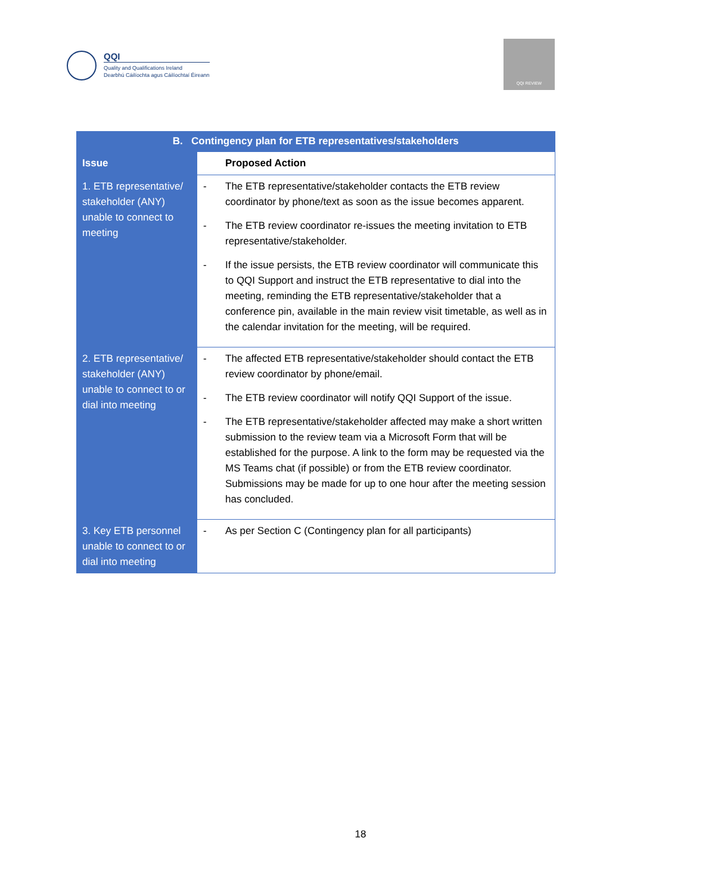QQI
Quality and Qualifications Ireland
Dearbhú Cáilíochta agus Cáilíochtaí Éireann
QQI REVIEW
| B. Contingency plan for ETB representatives/stakeholders | |
| --- | --- |
| Issue | Proposed Action |
| 1. ETB representative/ stakeholder (ANY) unable to connect to meeting | - The ETB representative/stakeholder contacts the ETB review coordinator by phone/text as soon as the issue becomes apparent. - The ETB review coordinator re-issues the meeting invitation to ETB representative/stakeholder. - If the issue persists, the ETB review coordinator will communicate this to QQI Support and instruct the ETB representative to dial into the meeting, reminding the ETB representative/stakeholder that a conference pin, available in the main review visit timetable, as well as in the calendar invitation for the meeting, will be required. |
| 2. ETB representative/ stakeholder (ANY) unable to connect to or dial into meeting | - The affected ETB representative/stakeholder should contact the ETB review coordinator by phone/email. - The ETB review coordinator will notify QQI Support of the issue. - The ETB representative/stakeholder affected may make a short written submission to the review team via a Microsoft Form that will be established for the purpose. A link to the form may be requested via the MS Teams chat (if possible) or from the ETB review coordinator. Submissions may be made for up to one hour after the meeting session has concluded. |
| 3. Key ETB personnel unable to connect to or dial into meeting | - As per Section C (Contingency plan for all participants) |
18